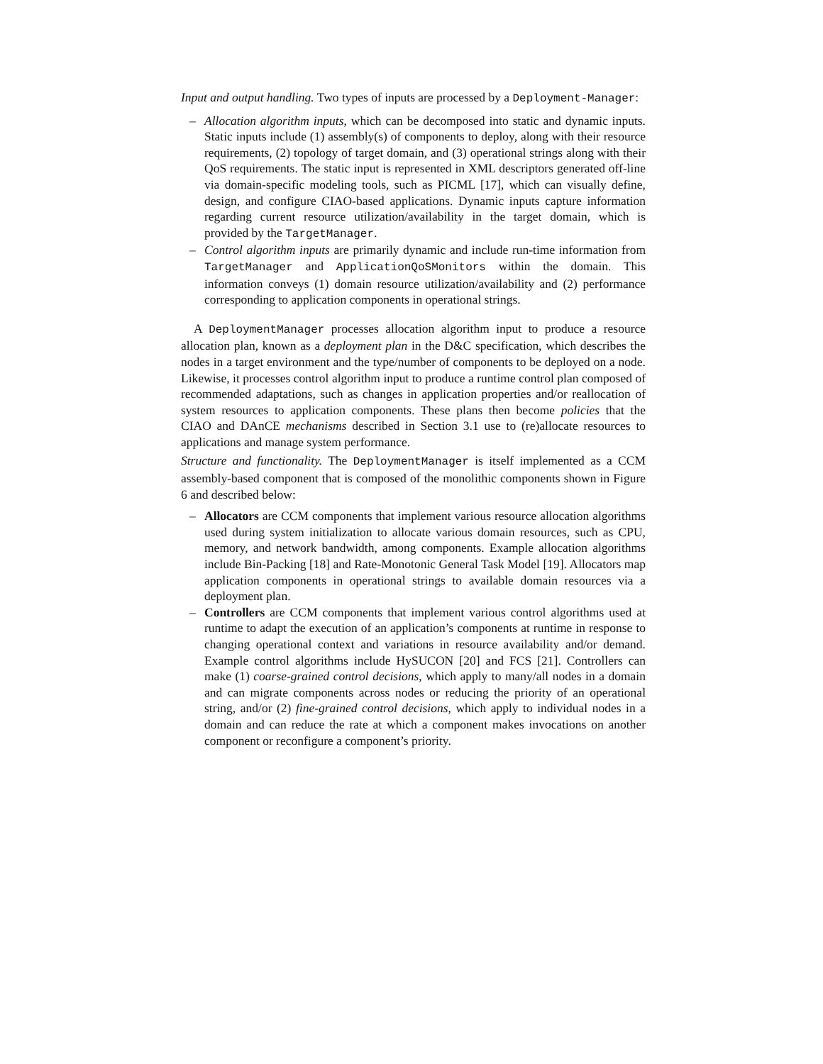Input and output handling. Two types of inputs are processed by a Deployment-Manager:
– Allocation algorithm inputs, which can be decomposed into static and dynamic inputs. Static inputs include (1) assembly(s) of components to deploy, along with their resource requirements, (2) topology of target domain, and (3) operational strings along with their QoS requirements. The static input is represented in XML descriptors generated off-line via domain-specific modeling tools, such as PICML [17], which can visually define, design, and configure CIAO-based applications. Dynamic inputs capture information regarding current resource utilization/availability in the target domain, which is provided by the TargetManager.
– Control algorithm inputs are primarily dynamic and include run-time information from TargetManager and ApplicationQoSMonitors within the domain. This information conveys (1) domain resource utilization/availability and (2) performance corresponding to application components in operational strings.
A DeploymentManager processes allocation algorithm input to produce a resource allocation plan, known as a deployment plan in the D&C specification, which describes the nodes in a target environment and the type/number of components to be deployed on a node. Likewise, it processes control algorithm input to produce a runtime control plan composed of recommended adaptations, such as changes in application properties and/or reallocation of system resources to application components. These plans then become policies that the CIAO and DAnCE mechanisms described in Section 3.1 use to (re)allocate resources to applications and manage system performance.
Structure and functionality. The DeploymentManager is itself implemented as a CCM assembly-based component that is composed of the monolithic components shown in Figure 6 and described below:
– Allocators are CCM components that implement various resource allocation algorithms used during system initialization to allocate various domain resources, such as CPU, memory, and network bandwidth, among components. Example allocation algorithms include Bin-Packing [18] and Rate-Monotonic General Task Model [19]. Allocators map application components in operational strings to available domain resources via a deployment plan.
– Controllers are CCM components that implement various control algorithms used at runtime to adapt the execution of an application’s components at runtime in response to changing operational context and variations in resource availability and/or demand. Example control algorithms include HySUCON [20] and FCS [21]. Controllers can make (1) coarse-grained control decisions, which apply to many/all nodes in a domain and can migrate components across nodes or reducing the priority of an operational string, and/or (2) fine-grained control decisions, which apply to individual nodes in a domain and can reduce the rate at which a component makes invocations on another component or reconfigure a component’s priority.